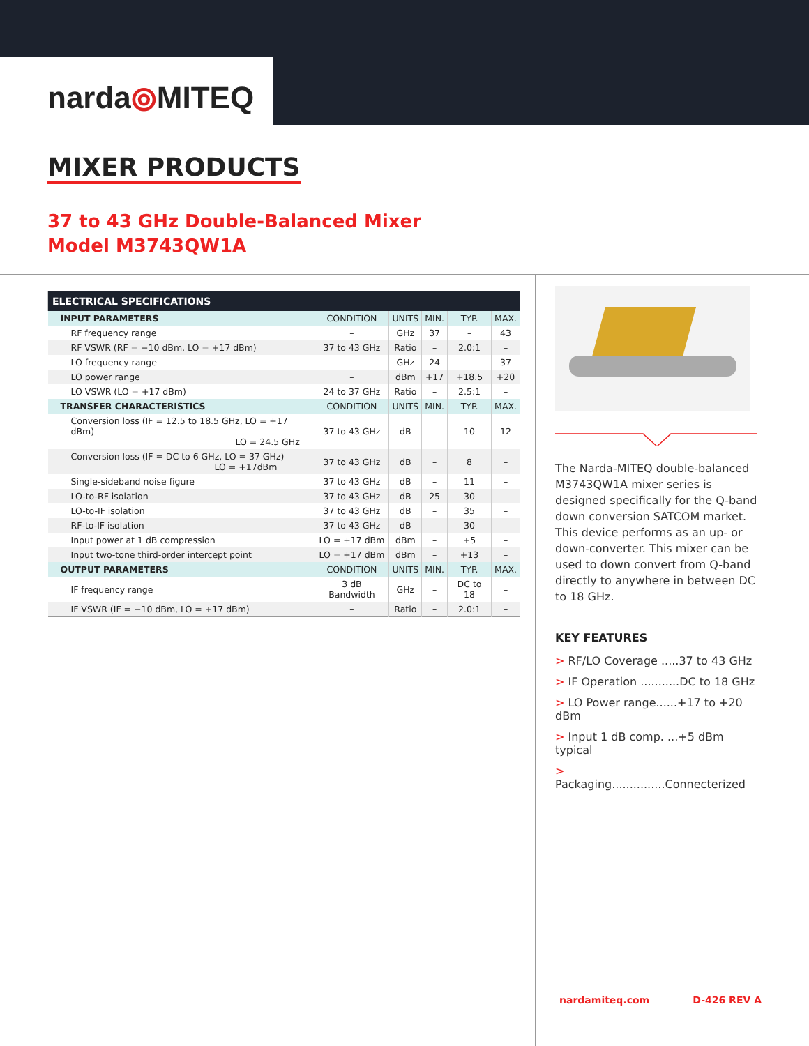narda⦾MITEQ
MIXER PRODUCTS
37 to 43 GHz Double-Balanced Mixer
Model M3743QW1A
| ELECTRICAL SPECIFICATIONS | | | | | |
| --- | --- | --- | --- | --- | --- |
| INPUT PARAMETERS | CONDITION | UNITS | MIN. | TYP. | MAX. |
| RF frequency range | – | GHz | 37 | – | 43 |
| RF VSWR (RF = −10 dBm, LO = +17 dBm) | 37 to 43 GHz | Ratio | – | 2.0:1 | – |
| LO frequency range | – | GHz | 24 | – | 37 |
| LO power range | – | dBm | +17 | +18.5 | +20 |
| LO VSWR (LO = +17 dBm) | 24 to 37 GHz | Ratio | – | 2.5:1 | – |
| TRANSFER CHARACTERISTICS | CONDITION | UNITS | MIN. | TYP. | MAX. |
| Conversion loss (IF = 12.5 to 18.5 GHz, LO = +17 dBm) LO = 24.5 GHz | 37 to 43 GHz | dB | – | 10 | 12 |
| Conversion loss (IF = DC to 6 GHz, LO = 37 GHz) LO = +17dBm | 37 to 43 GHz | dB | – | 8 | – |
| Single-sideband noise figure | 37 to 43 GHz | dB | – | 11 | – |
| LO-to-RF isolation | 37 to 43 GHz | dB | 25 | 30 | – |
| LO-to-IF isolation | 37 to 43 GHz | dB | – | 35 | – |
| RF-to-IF isolation | 37 to 43 GHz | dB | – | 30 | – |
| Input power at 1 dB compression | LO = +17 dBm | dBm | – | +5 | – |
| Input two-tone third-order intercept point | LO = +17 dBm | dBm | – | +13 | – |
| OUTPUT PARAMETERS | CONDITION | UNITS | MIN. | TYP. | MAX. |
| IF frequency range | 3 dB Bandwidth | GHz | – | DC to 18 | – |
| IF VSWR (IF = −10 dBm, LO = +17 dBm) | – | Ratio | – | 2.0:1 | – |
The Narda-MITEQ double-balanced M3743QW1A mixer series is designed specifically for the Q-band down conversion SATCOM market. This device performs as an up- or down-converter. This mixer can be used to down convert from Q-band directly to anywhere in between DC to 18 GHz.
KEY FEATURES
> RF/LO Coverage .....37 to 43 GHz
> IF Operation ...........DC to 18 GHz
> LO Power range......+17 to +20 dBm
> Input 1 dB comp. ...+5 dBm typical
> Packaging...............Connecterized
nardamiteq.com D-426 REV A